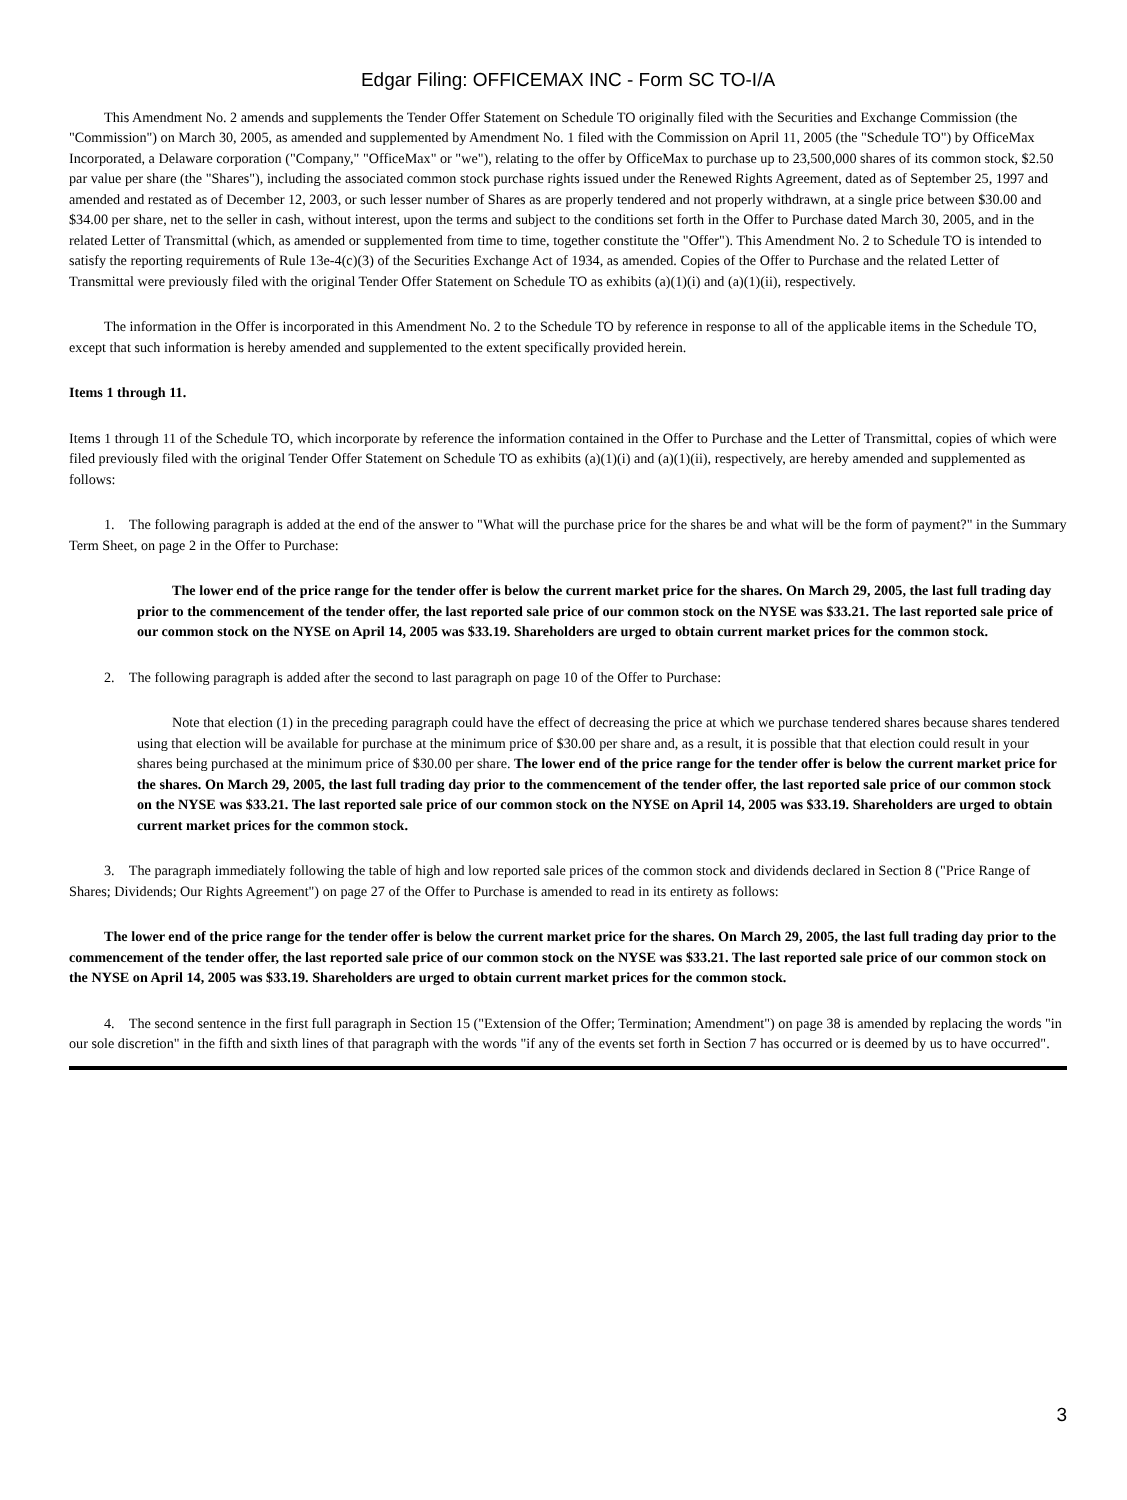Edgar Filing: OFFICEMAX INC - Form SC TO-I/A
This Amendment No. 2 amends and supplements the Tender Offer Statement on Schedule TO originally filed with the Securities and Exchange Commission (the "Commission") on March 30, 2005, as amended and supplemented by Amendment No. 1 filed with the Commission on April 11, 2005 (the "Schedule TO") by OfficeMax Incorporated, a Delaware corporation ("Company," "OfficeMax" or "we"), relating to the offer by OfficeMax to purchase up to 23,500,000 shares of its common stock, $2.50 par value per share (the "Shares"), including the associated common stock purchase rights issued under the Renewed Rights Agreement, dated as of September 25, 1997 and amended and restated as of December 12, 2003, or such lesser number of Shares as are properly tendered and not properly withdrawn, at a single price between $30.00 and $34.00 per share, net to the seller in cash, without interest, upon the terms and subject to the conditions set forth in the Offer to Purchase dated March 30, 2005, and in the related Letter of Transmittal (which, as amended or supplemented from time to time, together constitute the "Offer"). This Amendment No. 2 to Schedule TO is intended to satisfy the reporting requirements of Rule 13e-4(c)(3) of the Securities Exchange Act of 1934, as amended. Copies of the Offer to Purchase and the related Letter of Transmittal were previously filed with the original Tender Offer Statement on Schedule TO as exhibits (a)(1)(i) and (a)(1)(ii), respectively.
The information in the Offer is incorporated in this Amendment No. 2 to the Schedule TO by reference in response to all of the applicable items in the Schedule TO, except that such information is hereby amended and supplemented to the extent specifically provided herein.
Items 1 through 11.
Items 1 through 11 of the Schedule TO, which incorporate by reference the information contained in the Offer to Purchase and the Letter of Transmittal, copies of which were filed previously filed with the original Tender Offer Statement on Schedule TO as exhibits (a)(1)(i) and (a)(1)(ii), respectively, are hereby amended and supplemented as follows:
1. The following paragraph is added at the end of the answer to "What will the purchase price for the shares be and what will be the form of payment?" in the Summary Term Sheet, on page 2 in the Offer to Purchase:
The lower end of the price range for the tender offer is below the current market price for the shares. On March 29, 2005, the last full trading day prior to the commencement of the tender offer, the last reported sale price of our common stock on the NYSE was $33.21. The last reported sale price of our common stock on the NYSE on April 14, 2005 was $33.19. Shareholders are urged to obtain current market prices for the common stock.
2. The following paragraph is added after the second to last paragraph on page 10 of the Offer to Purchase:
Note that election (1) in the preceding paragraph could have the effect of decreasing the price at which we purchase tendered shares because shares tendered using that election will be available for purchase at the minimum price of $30.00 per share and, as a result, it is possible that that election could result in your shares being purchased at the minimum price of $30.00 per share. The lower end of the price range for the tender offer is below the current market price for the shares. On March 29, 2005, the last full trading day prior to the commencement of the tender offer, the last reported sale price of our common stock on the NYSE was $33.21. The last reported sale price of our common stock on the NYSE on April 14, 2005 was $33.19. Shareholders are urged to obtain current market prices for the common stock.
3. The paragraph immediately following the table of high and low reported sale prices of the common stock and dividends declared in Section 8 ("Price Range of Shares; Dividends; Our Rights Agreement") on page 27 of the Offer to Purchase is amended to read in its entirety as follows:
The lower end of the price range for the tender offer is below the current market price for the shares. On March 29, 2005, the last full trading day prior to the commencement of the tender offer, the last reported sale price of our common stock on the NYSE was $33.21. The last reported sale price of our common stock on the NYSE on April 14, 2005 was $33.19. Shareholders are urged to obtain current market prices for the common stock.
4. The second sentence in the first full paragraph in Section 15 ("Extension of the Offer; Termination; Amendment") on page 38 is amended by replacing the words "in our sole discretion" in the fifth and sixth lines of that paragraph with the words "if any of the events set forth in Section 7 has occurred or is deemed by us to have occurred".
3